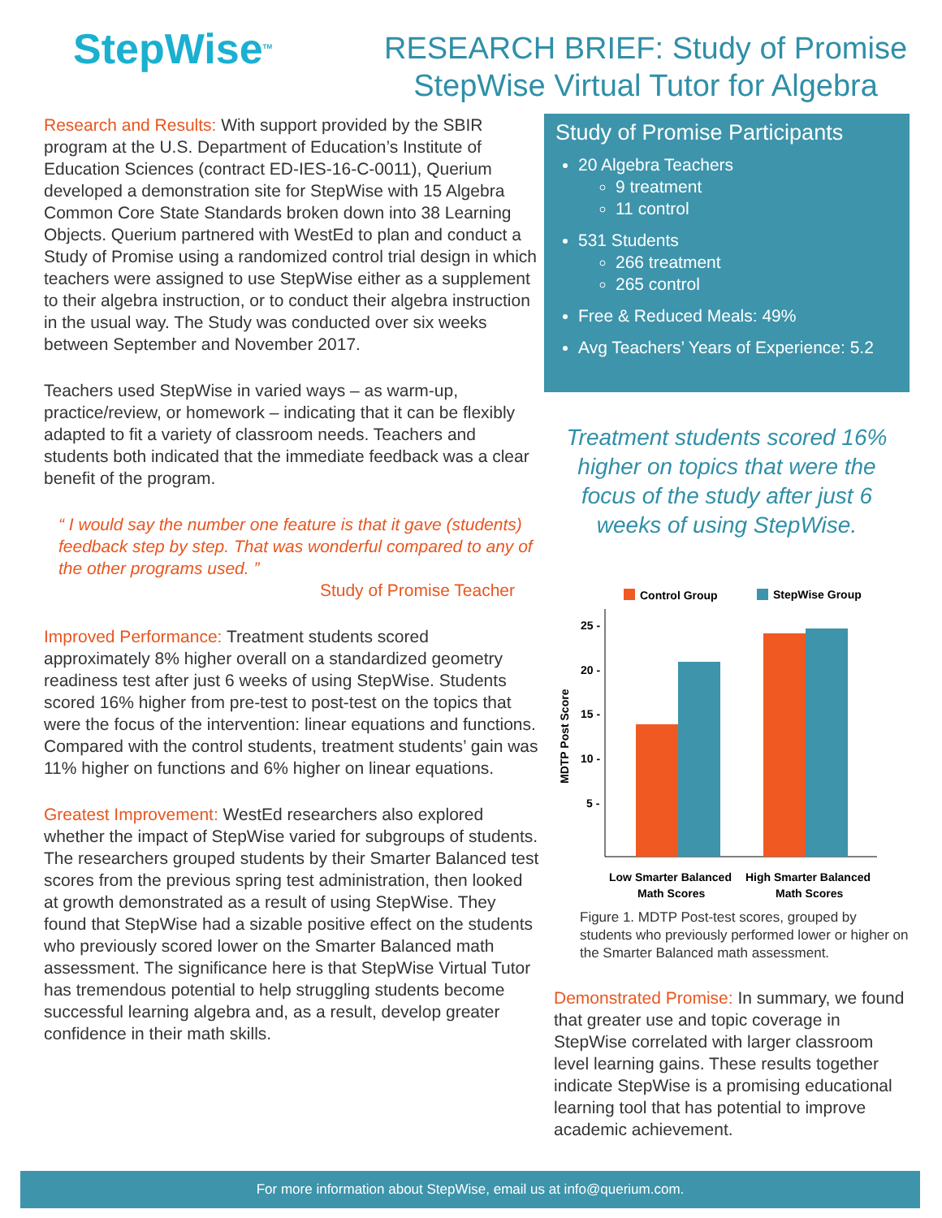StepWise<sup>TM</sup>
RESEARCH BRIEF: Study of Promise
StepWise Virtual Tutor for Algebra
Research and Results: With support provided by the SBIR program at the U.S. Department of Education’s Institute of Education Sciences (contract ED-IES-16-C-0011), Querium developed a demonstration site for StepWise with 15 Algebra Common Core State Standards broken down into 38 Learning Objects. Querium partnered with WestEd to plan and conduct a Study of Promise using a randomized control trial design in which teachers were assigned to use StepWise either as a supplement to their algebra instruction, or to conduct their algebra instruction in the usual way. The Study was conducted over six weeks between September and November 2017.
Teachers used StepWise in varied ways – as warm-up, practice/review, or homework – indicating that it can be flexibly adapted to fit a variety of classroom needs. Teachers and students both indicated that the immediate feedback was a clear benefit of the program.
“ I would say the number one feature is that it gave (students) feedback step by step. That was wonderful compared to any of the other programs used. ”
Study of Promise Teacher
Improved Performance: Treatment students scored approximately 8% higher overall on a standardized geometry readiness test after just 6 weeks of using StepWise. Students scored 16% higher from pre-test to post-test on the topics that were the focus of the intervention: linear equations and functions. Compared with the control students, treatment students’ gain was 11% higher on functions and 6% higher on linear equations.
Greatest Improvement: WestEd researchers also explored whether the impact of StepWise varied for subgroups of students. The researchers grouped students by their Smarter Balanced test scores from the previous spring test administration, then looked at growth demonstrated as a result of using StepWise. They found that StepWise had a sizable positive effect on the students who previously scored lower on the Smarter Balanced math assessment. The significance here is that StepWise Virtual Tutor has tremendous potential to help struggling students become successful learning algebra and, as a result, develop greater confidence in their math skills.
Study of Promise Participants
20 Algebra Teachers
9 treatment
11 control
531 Students
266 treatment
265 control
Free & Reduced Meals: 49%
Avg Teachers’ Years of Experience: 5.2
Treatment students scored 16% higher on topics that were the focus of the study after just 6 weeks of using StepWise.
Control Group
StepWise Group
25 -
20 -
15 -
10 -
5 -
MDTP Post Score
Low Smarter Balanced
Math Scores
High Smarter Balanced
Math Scores
Figure 1. MDTP Post-test scores, grouped by students who previously performed lower or higher on the Smarter Balanced math assessment.
Demonstrated Promise: In summary, we found that greater use and topic coverage in StepWise correlated with larger classroom level learning gains. These results together indicate StepWise is a promising educational learning tool that has potential to improve academic achievement.
For more information about StepWise, email us at info@querium.com.